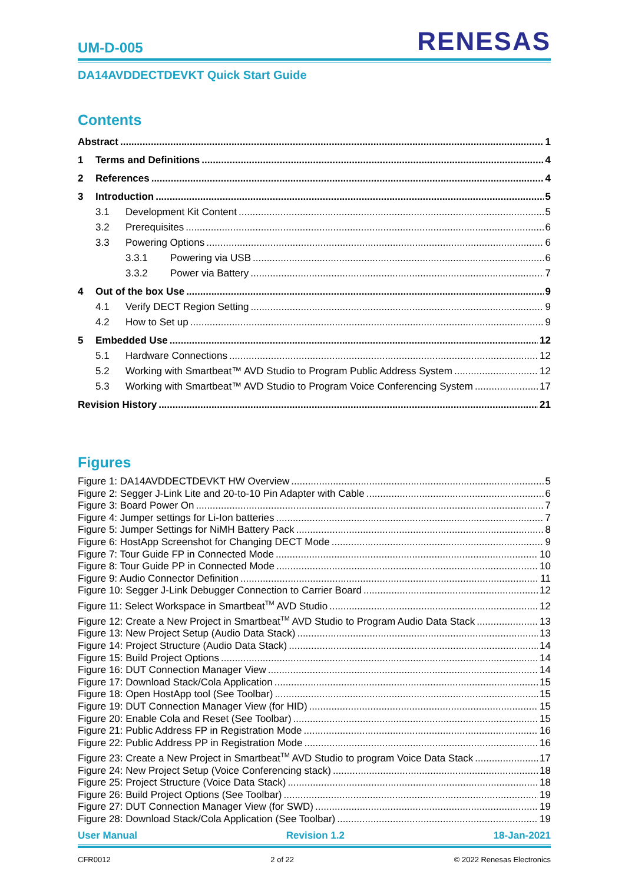UM-D-005
RENESAS
DA14AVDDECTDEVKT Quick Start Guide
Contents
Abstract 1
1 Terms and Definitions 4
2 References 4
3 Introduction 5
3.1 Development Kit Content 5
3.2 Prerequisites 6
3.3 Powering Options 6
3.3.1 Powering via USB 6
3.3.2 Power via Battery 7
4 Out of the box Use 9
4.1 Verify DECT Region Setting 9
4.2 How to Set up 9
5 Embedded Use 12
5.1 Hardware Connections 12
5.2 Working with Smartbeat™ AVD Studio to Program Public Address System 12
5.3 Working with Smartbeat™ AVD Studio to Program Voice Conferencing System 17
Revision History 21
Figures
Figure 1: DA14AVDDECTDEVKT HW Overview 5
Figure 2: Segger J-Link Lite and 20-to-10 Pin Adapter with Cable 6
Figure 3: Board Power On 7
Figure 4: Jumper settings for Li-Ion batteries 7
Figure 5: Jumper Settings for NiMH Battery Pack 8
Figure 6: HostApp Screenshot for Changing DECT Mode 9
Figure 7: Tour Guide FP in Connected Mode 10
Figure 8: Tour Guide PP in Connected Mode 10
Figure 9: Audio Connector Definition 11
Figure 10: Segger J-Link Debugger Connection to Carrier Board 12
Figure 11: Select Workspace in Smartbeat<sup>TM</sup> AVD Studio 12
Figure 12: Create a New Project in Smartbeat<sup>TM</sup> AVD Studio to Program Audio Data Stack 13
Figure 13: New Project Setup (Audio Data Stack) 13
Figure 14: Project Structure (Audio Data Stack) 14
Figure 15: Build Project Options 14
Figure 16: DUT Connection Manager View 14
Figure 17: Download Stack/Cola Application 15
Figure 18: Open HostApp tool (See Toolbar) 15
Figure 19: DUT Connection Manager View (for HID) 15
Figure 20: Enable Cola and Reset (See Toolbar) 15
Figure 21: Public Address FP in Registration Mode 16
Figure 22: Public Address PP in Registration Mode 16
Figure 23: Create a New Project in Smartbeat<sup>TM</sup> AVD Studio to program Voice Data Stack 17
Figure 24: New Project Setup (Voice Conferencing stack) 18
Figure 25: Project Structure (Voice Data Stack) 18
Figure 26: Build Project Options (See Toolbar) 19
Figure 27: DUT Connection Manager View (for SWD) 19
Figure 28: Download Stack/Cola Application (See Toolbar) 19
User Manual Revision 1.2 18-Jan-2021
CFR0012 2 of 22 © 2022 Renesas Electronics